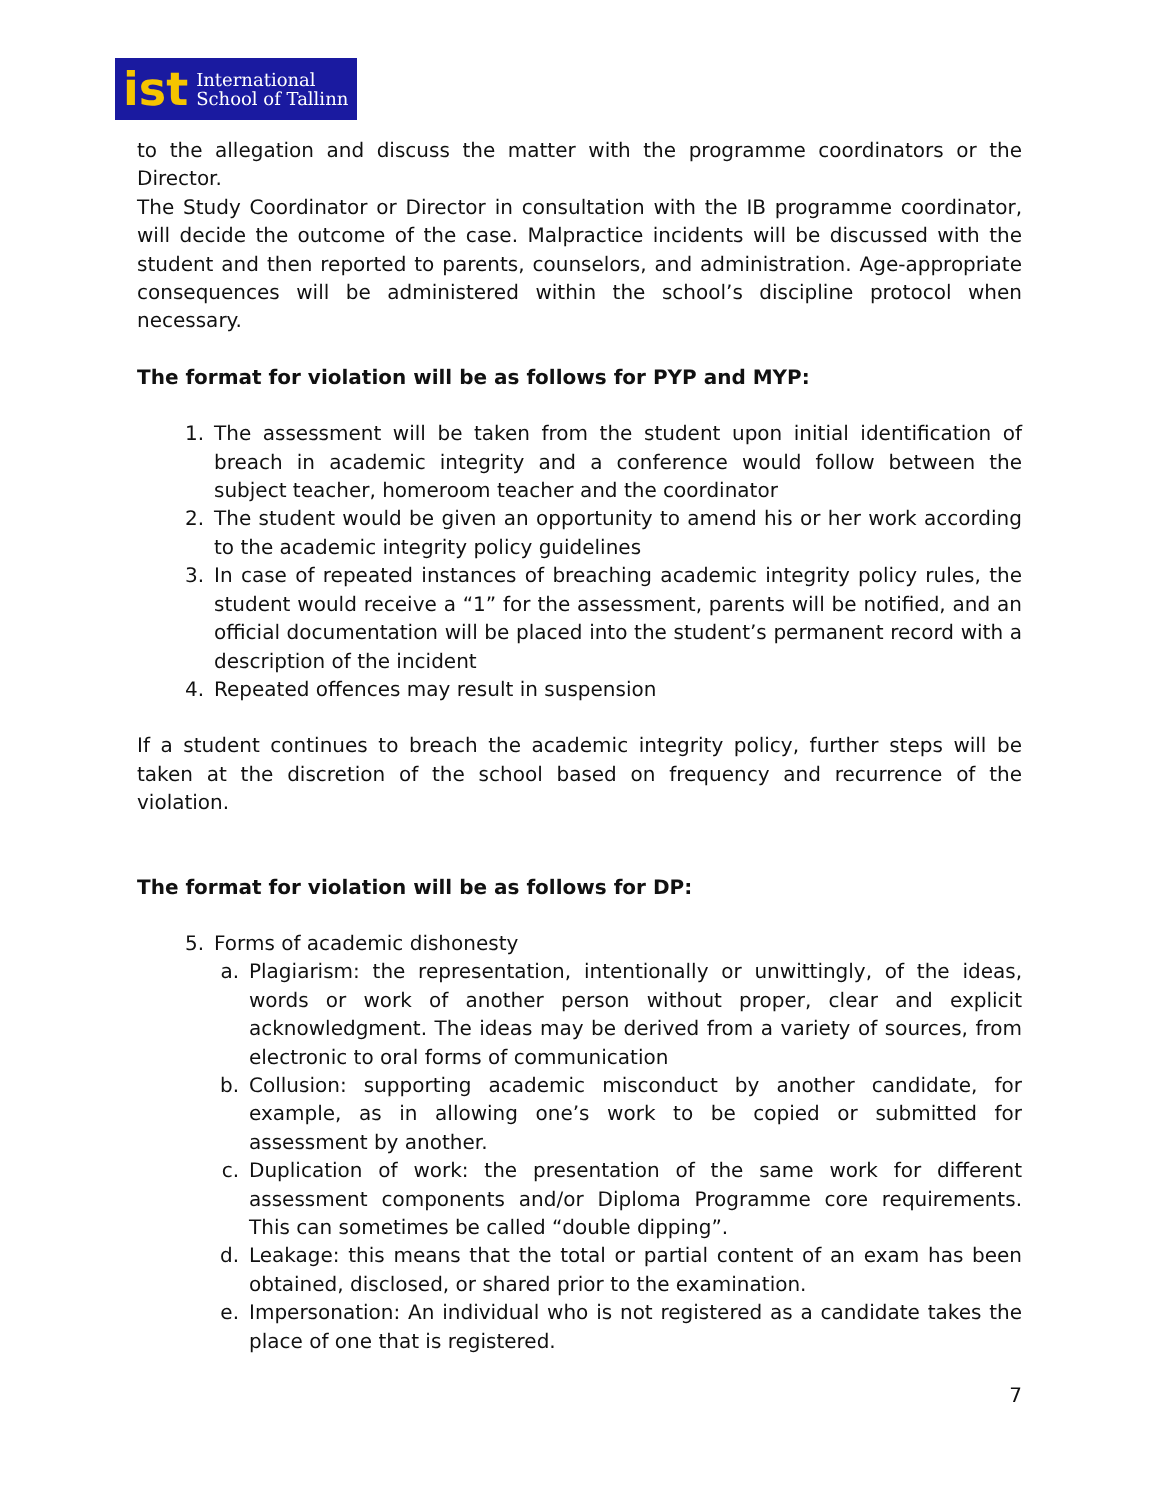ist International
School of Tallinn
to the allegation and discuss the matter with the programme coordinators or the Director.
The Study Coordinator or Director in consultation with the IB programme coordinator, will decide the outcome of the case. Malpractice incidents will be discussed with the student and then reported to parents, counselors, and administration. Age-appropriate consequences will be administered within the school’s discipline protocol when necessary.
The format for violation will be as follows for PYP and MYP:
1. The assessment will be taken from the student upon initial identification of breach in academic integrity and a conference would follow between the subject teacher, homeroom teacher and the coordinator
2. The student would be given an opportunity to amend his or her work according to the academic integrity policy guidelines
3. In case of repeated instances of breaching academic integrity policy rules, the student would receive a “1” for the assessment, parents will be notified, and an official documentation will be placed into the student’s permanent record with a description of the incident
4. Repeated offences may result in suspension
If a student continues to breach the academic integrity policy, further steps will be taken at the discretion of the school based on frequency and recurrence of the violation.
The format for violation will be as follows for DP:
5. Forms of academic dishonesty
a. Plagiarism: the representation, intentionally or unwittingly, of the ideas, words or work of another person without proper, clear and explicit acknowledgment. The ideas may be derived from a variety of sources, from electronic to oral forms of communication
b. Collusion: supporting academic misconduct by another candidate, for example, as in allowing one’s work to be copied or submitted for assessment by another.
c. Duplication of work: the presentation of the same work for different assessment components and/or Diploma Programme core requirements. This can sometimes be called “double dipping”.
d. Leakage: this means that the total or partial content of an exam has been obtained, disclosed, or shared prior to the examination.
e. Impersonation: An individual who is not registered as a candidate takes the place of one that is registered.
7